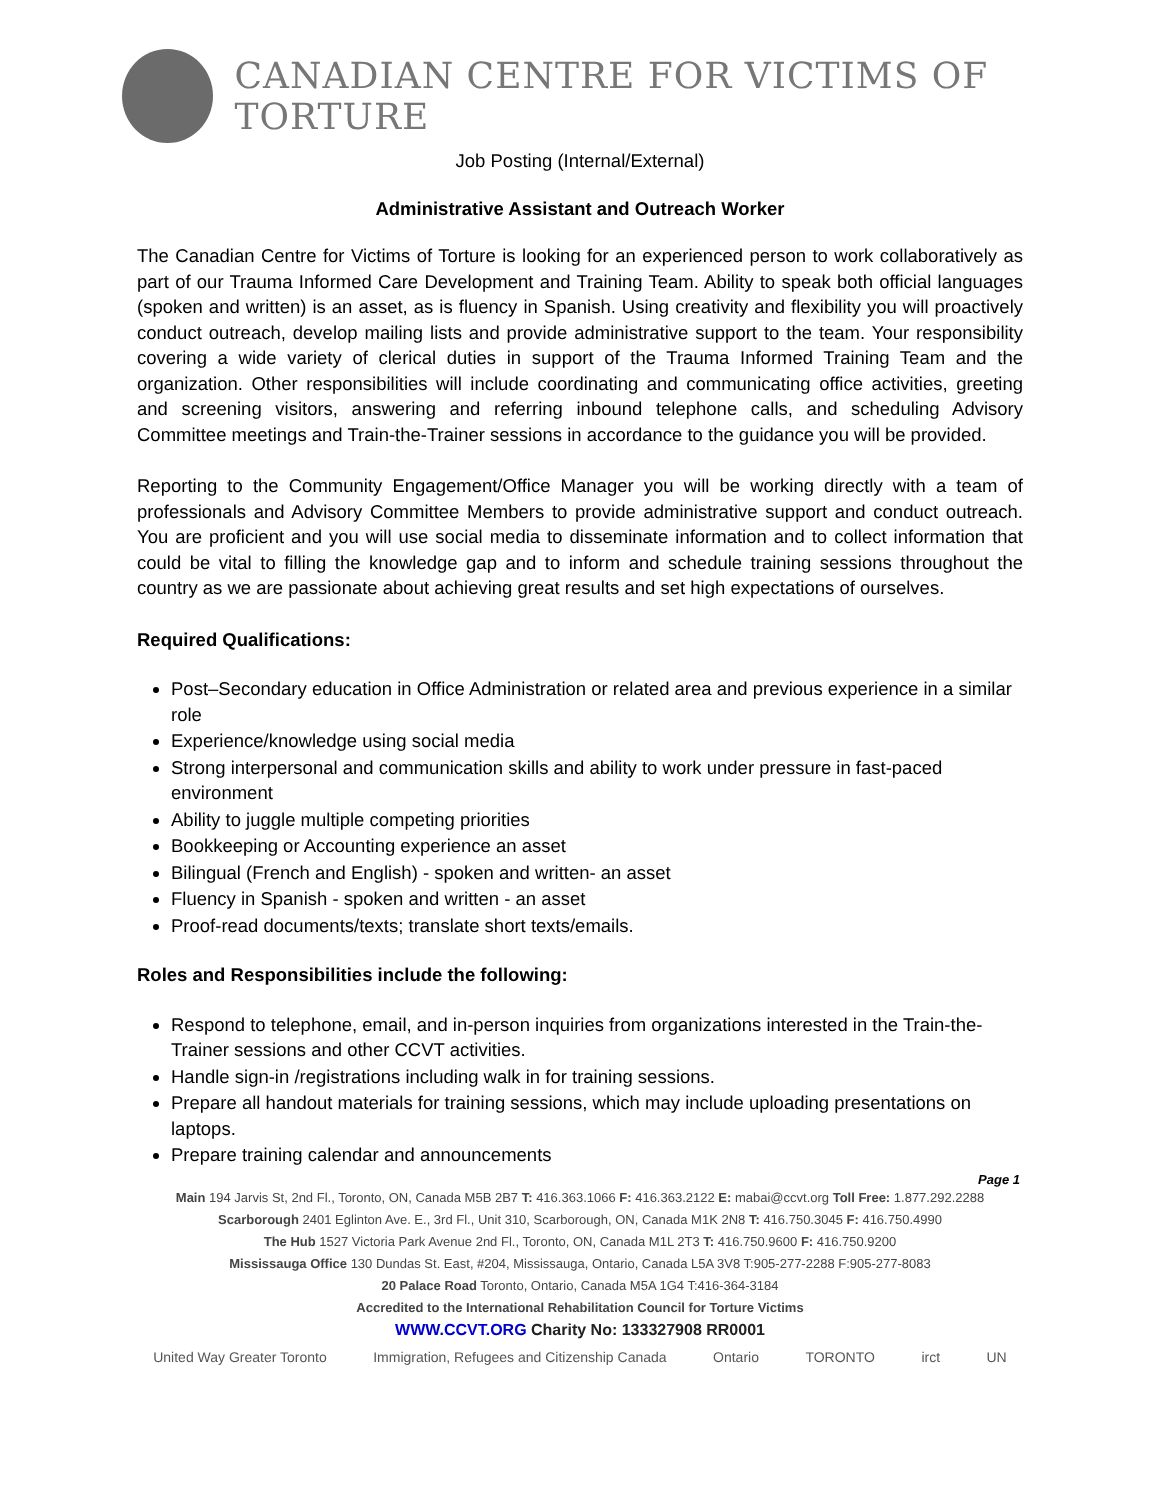CANADIAN CENTRE FOR VICTIMS OF TORTURE
Job Posting (Internal/External)
Administrative Assistant and Outreach Worker
The Canadian Centre for Victims of Torture is looking for an experienced person to work collaboratively as part of our Trauma Informed Care Development and Training Team. Ability to speak both official languages (spoken and written) is an asset, as is fluency in Spanish. Using creativity and flexibility you will proactively conduct outreach, develop mailing lists and provide administrative support to the team. Your responsibility covering a wide variety of clerical duties in support of the Trauma Informed Training Team and the organization. Other responsibilities will include coordinating and communicating office activities, greeting and screening visitors, answering and referring inbound telephone calls, and scheduling Advisory Committee meetings and Train-the-Trainer sessions in accordance to the guidance you will be provided.
Reporting to the Community Engagement/Office Manager you will be working directly with a team of professionals and Advisory Committee Members to provide administrative support and conduct outreach. You are proficient and you will use social media to disseminate information and to collect information that could be vital to filling the knowledge gap and to inform and schedule training sessions throughout the country as we are passionate about achieving great results and set high expectations of ourselves.
Required Qualifications:
Post–Secondary education in Office Administration or related area and previous experience in a similar role
Experience/knowledge using social media
Strong interpersonal and communication skills and ability to work under pressure in fast-paced environment
Ability to juggle multiple competing priorities
Bookkeeping or Accounting experience an asset
Bilingual (French and English) - spoken and written- an asset
Fluency in Spanish - spoken and written - an asset
Proof-read documents/texts; translate short texts/emails.
Roles and Responsibilities include the following:
Respond to telephone, email, and in-person inquiries from organizations interested in the Train-the-Trainer sessions and other CCVT activities.
Handle sign-in /registrations including walk in for training sessions.
Prepare all handout materials for training sessions, which may include uploading presentations on laptops.
Prepare training calendar and announcements
Page 1
Main 194 Jarvis St, 2nd Fl., Toronto, ON, Canada M5B 2B7 T: 416.363.1066 F: 416.363.2122 E: mabai@ccvt.org Toll Free: 1.877.292.2288
Scarborough 2401 Eglinton Ave. E., 3rd Fl., Unit 310, Scarborough, ON, Canada M1K 2N8 T: 416.750.3045 F: 416.750.4990
The Hub 1527 Victoria Park Avenue 2nd Fl., Toronto, ON, Canada M1L 2T3 T: 416.750.9600 F: 416.750.9200
Mississauga Office 130 Dundas St. East, #204, Mississauga, Ontario, Canada L5A 3V8 T:905-277-2288 F:905-277-8083
20 Palace Road Toronto, Ontario, Canada M5A 1G4 T:416-364-3184
Accredited to the International Rehabilitation Council for Torture Victims
WWW.CCVT.ORG Charity No: 133327908 RR0001
United Way Greater Toronto Immigration, Refugees and Citizenship Canada Ontario TORONTO irct UN